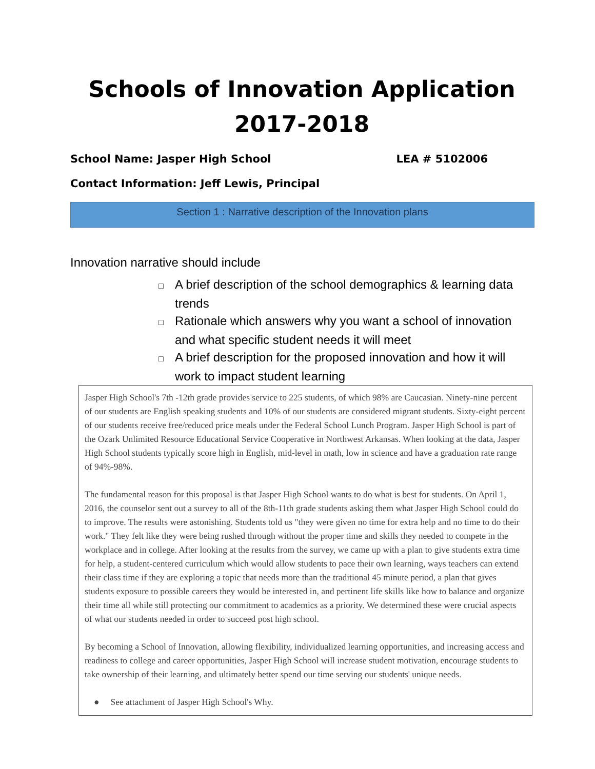Schools of Innovation Application
2017-2018
School Name: Jasper High School LEA # 5102006
Contact Information: Jeff Lewis, Principal
Section 1 : Narrative description of the Innovation plans
Innovation narrative should include
□ A brief description of the school demographics & learning data trends
□ Rationale which answers why you want a school of innovation and what specific student needs it will meet
□ A brief description for the proposed innovation and how it will work to impact student learning
Jasper High School's 7th -12th grade provides service to 225 students, of which 98% are Caucasian. Ninety-nine percent of our students are English speaking students and 10% of our students are considered migrant students. Sixty-eight percent of our students receive free/reduced price meals under the Federal School Lunch Program. Jasper High School is part of the Ozark Unlimited Resource Educational Service Cooperative in Northwest Arkansas. When looking at the data, Jasper High School students typically score high in English, mid-level in math, low in science and have a graduation rate range of 94%-98%.
The fundamental reason for this proposal is that Jasper High School wants to do what is best for students. On April 1, 2016, the counselor sent out a survey to all of the 8th-11th grade students asking them what Jasper High School could do to improve. The results were astonishing. Students told us "they were given no time for extra help and no time to do their work." They felt like they were being rushed through without the proper time and skills they needed to compete in the workplace and in college. After looking at the results from the survey, we came up with a plan to give students extra time for help, a student-centered curriculum which would allow students to pace their own learning, ways teachers can extend their class time if they are exploring a topic that needs more than the traditional 45 minute period, a plan that gives students exposure to possible careers they would be interested in, and pertinent life skills like how to balance and organize their time all while still protecting our commitment to academics as a priority. We determined these were crucial aspects of what our students needed in order to succeed post high school.
By becoming a School of Innovation, allowing flexibility, individualized learning opportunities, and increasing access and readiness to college and career opportunities, Jasper High School will increase student motivation, encourage students to take ownership of their learning, and ultimately better spend our time serving our students' unique needs.
● See attachment of Jasper High School's Why.